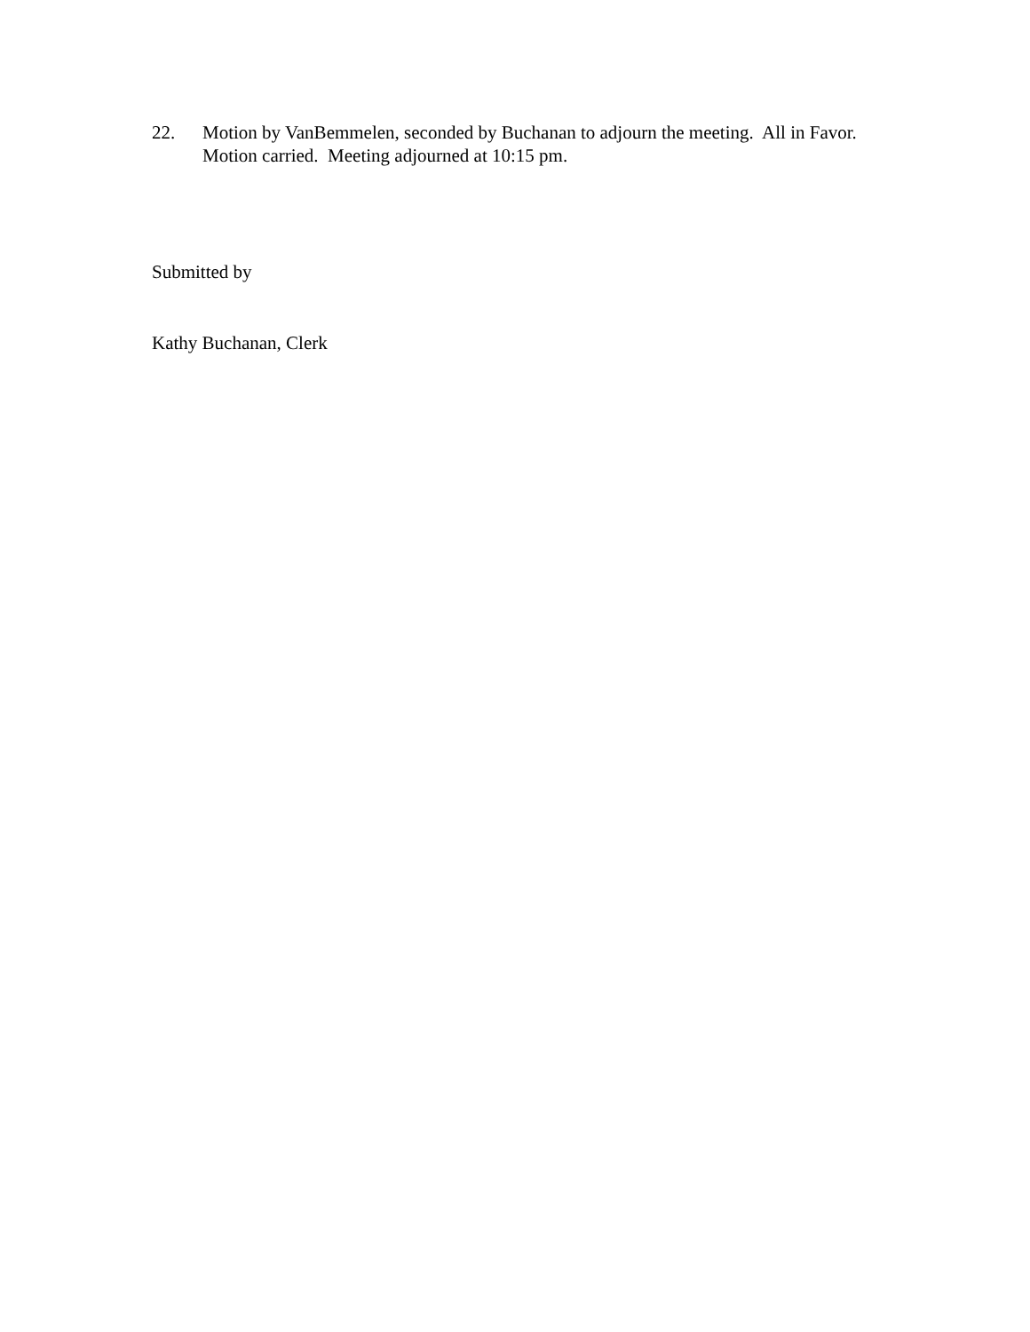22. Motion by VanBemmelen, seconded by Buchanan to adjourn the meeting. All in Favor. Motion carried. Meeting adjourned at 10:15 pm.
Submitted by
Kathy Buchanan, Clerk